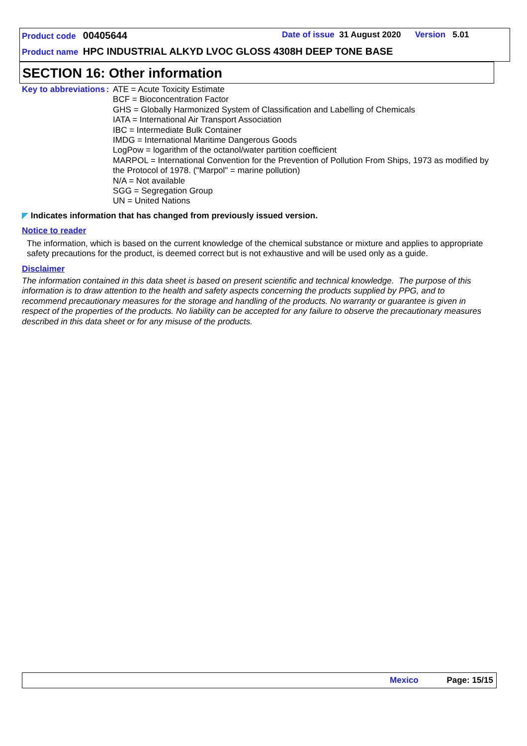Product code 00405644 Date of issue 31 August 2020 Version 5.01
Product name HPC INDUSTRIAL ALKYD LVOC GLOSS 4308H DEEP TONE BASE
SECTION 16: Other information
Key to abbreviations :
ATE = Acute Toxicity Estimate
BCF = Bioconcentration Factor
GHS = Globally Harmonized System of Classification and Labelling of Chemicals
IATA = International Air Transport Association
IBC = Intermediate Bulk Container
IMDG = International Maritime Dangerous Goods
LogPow = logarithm of the octanol/water partition coefficient
MARPOL = International Convention for the Prevention of Pollution From Ships, 1973 as modified by the Protocol of 1978. ("Marpol" = marine pollution)
N/A = Not available
SGG = Segregation Group
UN = United Nations
◤ Indicates information that has changed from previously issued version.
Notice to reader
The information, which is based on the current knowledge of the chemical substance or mixture and applies to appropriate safety precautions for the product, is deemed correct but is not exhaustive and will be used only as a guide.
Disclaimer
The information contained in this data sheet is based on present scientific and technical knowledge. The purpose of this information is to draw attention to the health and safety aspects concerning the products supplied by PPG, and to recommend precautionary measures for the storage and handling of the products. No warranty or guarantee is given in respect of the properties of the products. No liability can be accepted for any failure to observe the precautionary measures described in this data sheet or for any misuse of the products.
Mexico Page: 15/15